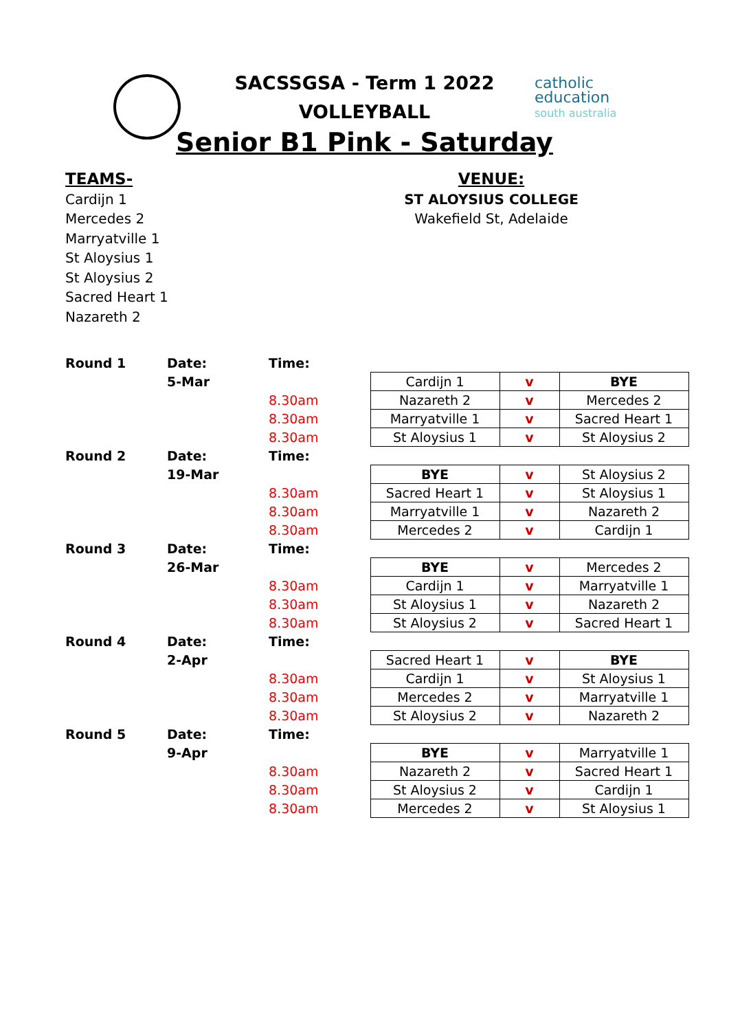SACSSGSA - Term 1 2022
VOLLEYBALL
Senior B1 Pink - Saturday
catholic
education
south australia
TEAMS-
Cardijn 1
Mercedes 2
Marryatville 1
St Aloysius 1
St Aloysius 2
Sacred Heart 1
Nazareth 2
VENUE:
ST ALOYSIUS COLLEGE
Wakefield St, Adelaide
| Round 1 | Date: | Time: | | | |
| | 5-Mar | | Cardijn 1 | v | BYE |
| | | 8.30am | Nazareth 2 | v | Mercedes 2 |
| | | 8.30am | Marryatville 1 | v | Sacred Heart 1 |
| | | 8.30am | St Aloysius 1 | v | St Aloysius 2 |
| Round 2 | Date: | Time: | | | |
| | 19-Mar | | BYE | v | St Aloysius 2 |
| | | 8.30am | Sacred Heart 1 | v | St Aloysius 1 |
| | | 8.30am | Marryatville 1 | v | Nazareth 2 |
| | | 8.30am | Mercedes 2 | v | Cardijn 1 |
| Round 3 | Date: | Time: | | | |
| | 26-Mar | | BYE | v | Mercedes 2 |
| | | 8.30am | Cardijn 1 | v | Marryatville 1 |
| | | 8.30am | St Aloysius 1 | v | Nazareth 2 |
| | | 8.30am | St Aloysius 2 | v | Sacred Heart 1 |
| Round 4 | Date: | Time: | | | |
| | 2-Apr | | Sacred Heart 1 | v | BYE |
| | | 8.30am | Cardijn 1 | v | St Aloysius 1 |
| | | 8.30am | Mercedes 2 | v | Marryatville 1 |
| | | 8.30am | St Aloysius 2 | v | Nazareth 2 |
| Round 5 | Date: | Time: | | | |
| | 9-Apr | | BYE | v | Marryatville 1 |
| | | 8.30am | Nazareth 2 | v | Sacred Heart 1 |
| | | 8.30am | St Aloysius 2 | v | Cardijn 1 |
| | | 8.30am | Mercedes 2 | v | St Aloysius 1 |